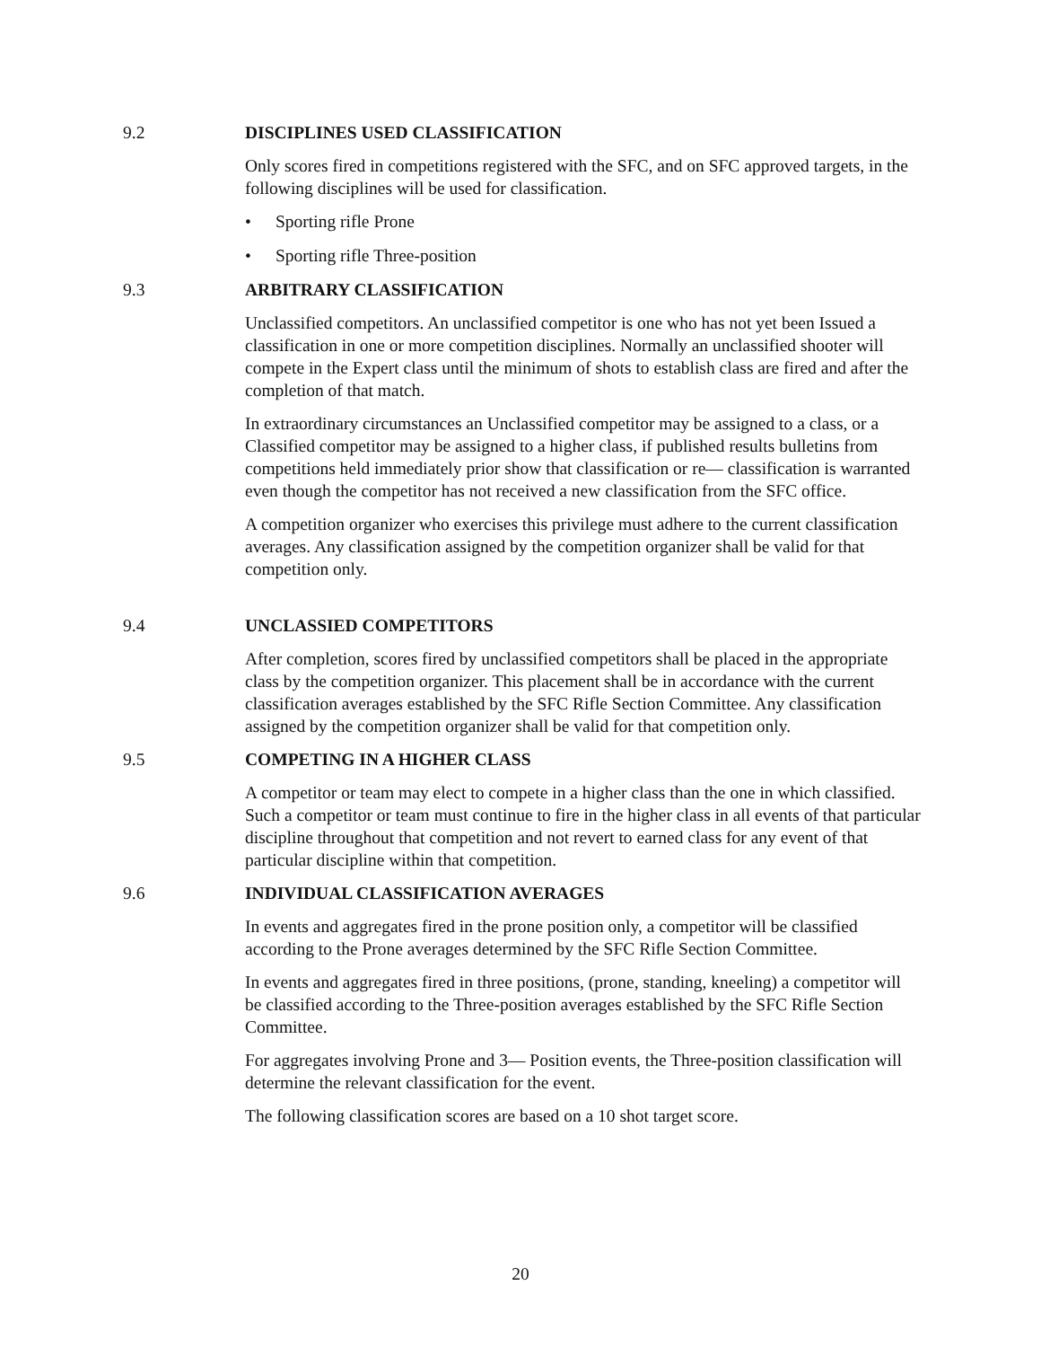9.2 DISCIPLINES USED CLASSIFICATION
Only scores fired in competitions registered with the SFC, and on SFC approved targets, in the following disciplines will be used for classification.
• Sporting rifle Prone
• Sporting rifle Three-position
9.3 ARBITRARY CLASSIFICATION
Unclassified competitors. An unclassified competitor is one who has not yet been Issued a classification in one or more competition disciplines. Normally an unclassified shooter will compete in the Expert class until the minimum of shots to establish class are fired and after the completion of that match.
In extraordinary circumstances an Unclassified competitor may be assigned to a class, or a Classified competitor may be assigned to a higher class, if published results bulletins from competitions held immediately prior show that classification or re— classification is warranted even though the competitor has not received a new classification from the SFC office.
A competition organizer who exercises this privilege must adhere to the current classification averages. Any classification assigned by the competition organizer shall be valid for that competition only.
9.4 UNCLASSIED COMPETITORS
After completion, scores fired by unclassified competitors shall be placed in the appropriate class by the competition organizer. This placement shall be in accordance with the current classification averages established by the SFC Rifle Section Committee. Any classification assigned by the competition organizer shall be valid for that competition only.
9.5 COMPETING IN A HIGHER CLASS
A competitor or team may elect to compete in a higher class than the one in which classified. Such a competitor or team must continue to fire in the higher class in all events of that particular discipline throughout that competition and not revert to earned class for any event of that particular discipline within that competition.
9.6 INDIVIDUAL CLASSIFICATION AVERAGES
In events and aggregates fired in the prone position only, a competitor will be classified according to the Prone averages determined by the SFC Rifle Section Committee.
In events and aggregates fired in three positions, (prone, standing, kneeling) a competitor will be classified according to the Three-position averages established by the SFC Rifle Section Committee.
For aggregates involving Prone and 3— Position events, the Three-position classification will determine the relevant classification for the event.
The following classification scores are based on a 10 shot target score.
20